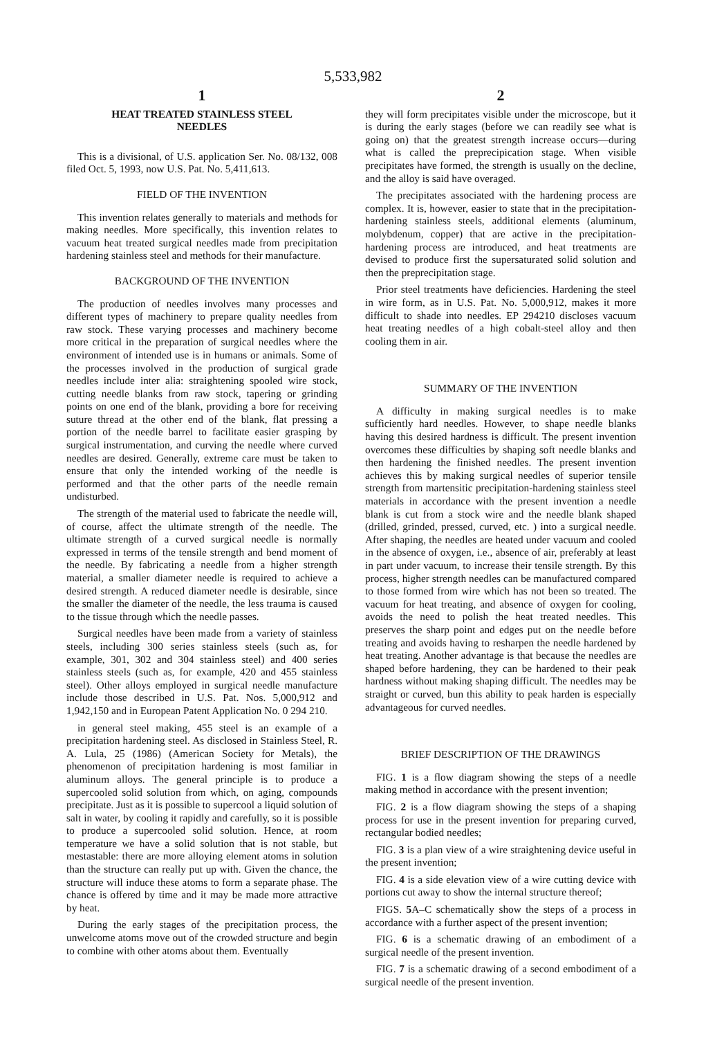5,533,982
1
HEAT TREATED STAINLESS STEEL
NEEDLES
This is a divisional, of U.S. application Ser. No. 08/132, 008 filed Oct. 5, 1993, now U.S. Pat. No. 5,411,613.
FIELD OF THE INVENTION
This invention relates generally to materials and methods for making needles. More specifically, this invention relates to vacuum heat treated surgical needles made from precipitation hardening stainless steel and methods for their manufacture.
BACKGROUND OF THE INVENTION
The production of needles involves many processes and different types of machinery to prepare quality needles from raw stock. These varying processes and machinery become more critical in the preparation of surgical needles where the environment of intended use is in humans or animals. Some of the processes involved in the production of surgical grade needles include inter alia: straightening spooled wire stock, cutting needle blanks from raw stock, tapering or grinding points on one end of the blank, providing a bore for receiving suture thread at the other end of the blank, flat pressing a portion of the needle barrel to facilitate easier grasping by surgical instrumentation, and curving the needle where curved needles are desired. Generally, extreme care must be taken to ensure that only the intended working of the needle is performed and that the other parts of the needle remain undisturbed.
The strength of the material used to fabricate the needle will, of course, affect the ultimate strength of the needle. The ultimate strength of a curved surgical needle is normally expressed in terms of the tensile strength and bend moment of the needle. By fabricating a needle from a higher strength material, a smaller diameter needle is required to achieve a desired strength. A reduced diameter needle is desirable, since the smaller the diameter of the needle, the less trauma is caused to the tissue through which the needle passes.
Surgical needles have been made from a variety of stainless steels, including 300 series stainless steels (such as, for example, 301, 302 and 304 stainless steel) and 400 series stainless steels (such as, for example, 420 and 455 stainless steel). Other alloys employed in surgical needle manufacture include those described in U.S. Pat. Nos. 5,000,912 and 1,942,150 and in European Patent Application No. 0 294 210.
in general steel making, 455 steel is an example of a precipitation hardening steel. As disclosed in Stainless Steel, R. A. Lula, 25 (1986) (American Society for Metals), the phenomenon of precipitation hardening is most familiar in aluminum alloys. The general principle is to produce a supercooled solid solution from which, on aging, compounds precipitate. Just as it is possible to supercool a liquid solution of salt in water, by cooling it rapidly and carefully, so it is possible to produce a supercooled solid solution. Hence, at room temperature we have a solid solution that is not stable, but mestastable: there are more alloying element atoms in solution than the structure can really put up with. Given the chance, the structure will induce these atoms to form a separate phase. The chance is offered by time and it may be made more attractive by heat.
During the early stages of the precipitation process, the unwelcome atoms move out of the crowded structure and begin to combine with other atoms about them. Eventually
2
they will form precipitates visible under the microscope, but it is during the early stages (before we can readily see what is going on) that the greatest strength increase occurs—during what is called the preprecipication stage. When visible precipitates have formed, the strength is usually on the decline, and the alloy is said have overaged.
The precipitates associated with the hardening process are complex. It is, however, easier to state that in the precipitation-hardening stainless steels, additional elements (aluminum, molybdenum, copper) that are active in the precipitation-hardening process are introduced, and heat treatments are devised to produce first the supersaturated solid solution and then the preprecipitation stage.
Prior steel treatments have deficiencies. Hardening the steel in wire form, as in U.S. Pat. No. 5,000,912, makes it more difficult to shade into needles. EP 294210 discloses vacuum heat treating needles of a high cobalt-steel alloy and then cooling them in air.
SUMMARY OF THE INVENTION
A difficulty in making surgical needles is to make sufficiently hard needles. However, to shape needle blanks having this desired hardness is difficult. The present invention overcomes these difficulties by shaping soft needle blanks and then hardening the finished needles. The present invention achieves this by making surgical needles of superior tensile strength from martensitic precipitation-hardening stainless steel materials in accordance with the present invention a needle blank is cut from a stock wire and the needle blank shaped (drilled, grinded, pressed, curved, etc. ) into a surgical needle. After shaping, the needles are heated under vacuum and cooled in the absence of oxygen, i.e., absence of air, preferably at least in part under vacuum, to increase their tensile strength. By this process, higher strength needles can be manufactured compared to those formed from wire which has not been so treated. The vacuum for heat treating, and absence of oxygen for cooling, avoids the need to polish the heat treated needles. This preserves the sharp point and edges put on the needle before treating and avoids having to resharpen the needle hardened by heat treating. Another advantage is that because the needles are shaped before hardening, they can be hardened to their peak hardness without making shaping difficult. The needles may be straight or curved, bun this ability to peak harden is especially advantageous for curved needles.
BRIEF DESCRIPTION OF THE DRAWINGS
FIG. 1 is a flow diagram showing the steps of a needle making method in accordance with the present invention;
FIG. 2 is a flow diagram showing the steps of a shaping process for use in the present invention for preparing curved, rectangular bodied needles;
FIG. 3 is a plan view of a wire straightening device useful in the present invention;
FIG. 4 is a side elevation view of a wire cutting device with portions cut away to show the internal structure thereof;
FIGS. 5 A–C schematically show the steps of a process in accordance with a further aspect of the present invention;
FIG. 6 is a schematic drawing of an embodiment of a surgical needle of the present invention.
FIG. 7 is a schematic drawing of a second embodiment of a surgical needle of the present invention.